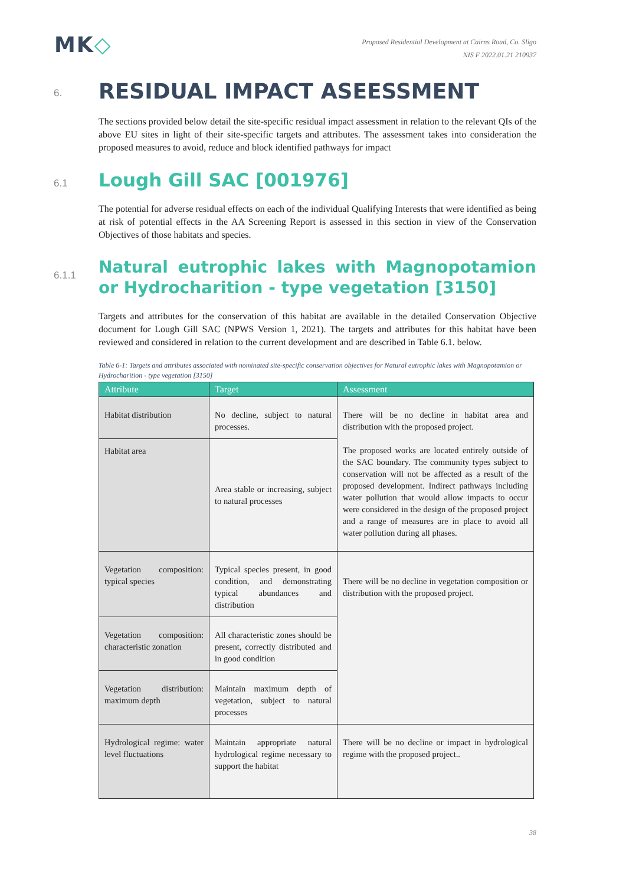MK◇
Proposed Residential Development at Cairns Road, Co. Sligo
NIS F 2022.01.21 210937
6. RESIDUAL IMPACT ASEESSMENT
The sections provided below detail the site-specific residual impact assessment in relation to the relevant QIs of the above EU sites in light of their site-specific targets and attributes. The assessment takes into consideration the proposed measures to avoid, reduce and block identified pathways for impact
6.1 Lough Gill SAC [001976]
The potential for adverse residual effects on each of the individual Qualifying Interests that were identified as being at risk of potential effects in the AA Screening Report is assessed in this section in view of the Conservation Objectives of those habitats and species.
6.1.1 Natural eutrophic lakes with Magnopotamion or Hydrocharition - type vegetation [3150]
Targets and attributes for the conservation of this habitat are available in the detailed Conservation Objective document for Lough Gill SAC (NPWS Version 1, 2021). The targets and attributes for this habitat have been reviewed and considered in relation to the current development and are described in Table 6.1. below.
Table 6-1: Targets and attributes associated with nominated site-specific conservation objectives for Natural eutrophic lakes with Magnopotamion or Hydrocharition - type vegetation [3150]
| Attribute | Target | Assessment |
| --- | --- | --- |
| Habitat distribution | No decline, subject to natural processes. | There will be no decline in habitat area and distribution with the proposed project. The proposed works are located entirely outside of the SAC boundary. The community types subject to conservation will not be affected as a result of the proposed development. Indirect pathways including water pollution that would allow impacts to occur were considered in the design of the proposed project and a range of measures are in place to avoid all water pollution during all phases. |
| Habitat area | Area stable or increasing, subject to natural processes | |
| Vegetation composition: typical species | Typical species present, in good condition, and demonstrating typical abundances and distribution | There will be no decline in vegetation composition or distribution with the proposed project. |
| Vegetation composition: characteristic zonation | All characteristic zones should be present, correctly distributed and in good condition | |
| Vegetation distribution: maximum depth | Maintain maximum depth of vegetation, subject to natural processes | |
| Hydrological regime: water level fluctuations | Maintain appropriate natural hydrological regime necessary to support the habitat | There will be no decline or impact in hydrological regime with the proposed project.. |
38